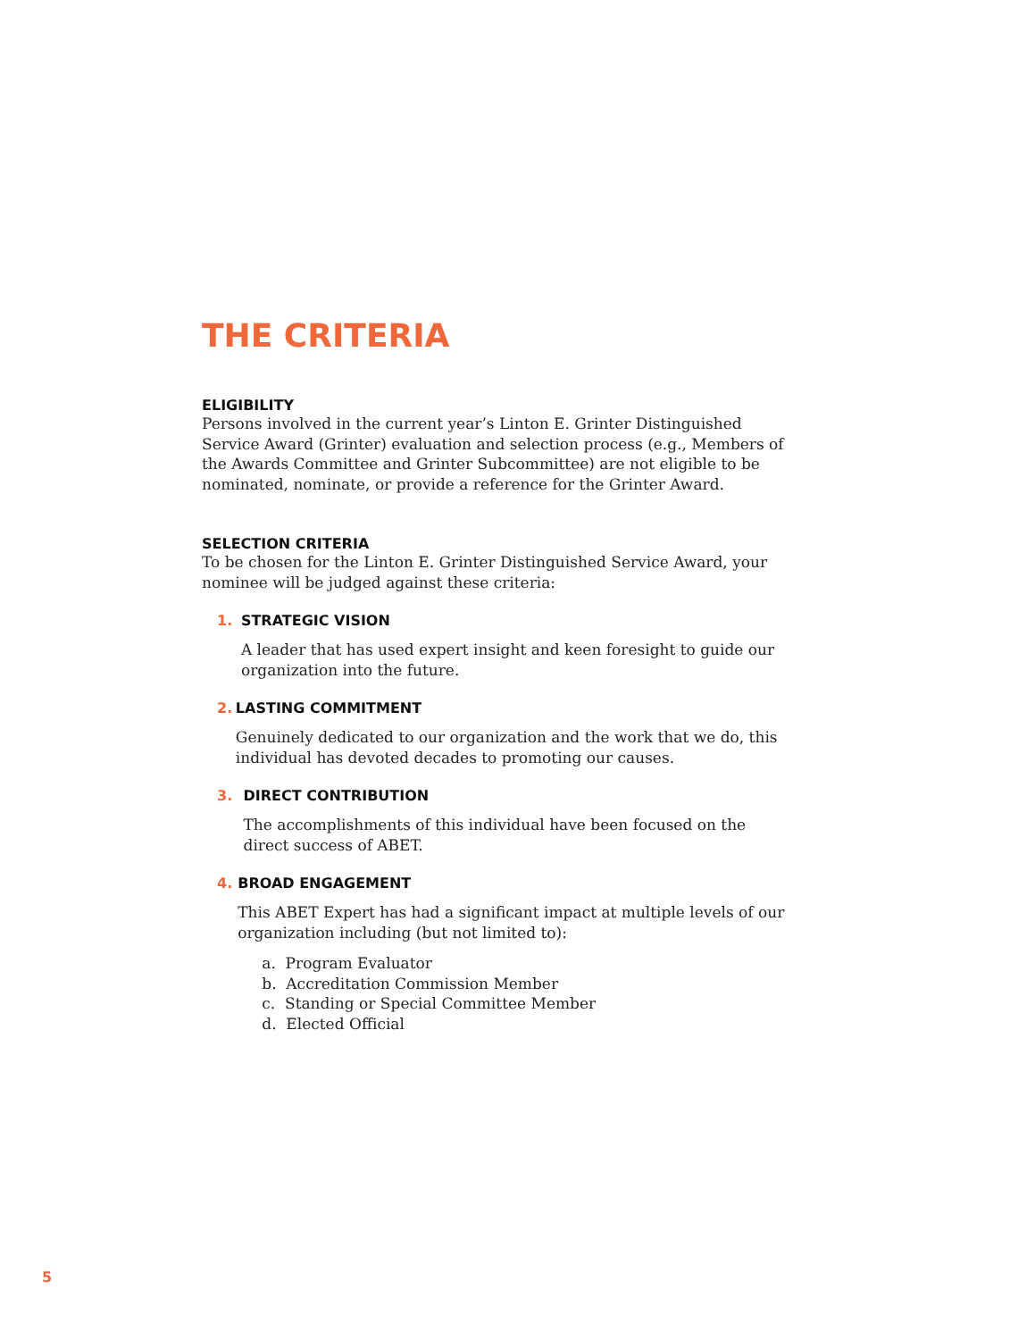THE CRITERIA
ELIGIBILITY
Persons involved in the current year’s Linton E. Grinter Distinguished Service Award (Grinter) evaluation and selection process (e.g., Members of the Awards Committee and Grinter Subcommittee) are not eligible to be nominated, nominate, or provide a reference for the Grinter Award.
SELECTION CRITERIA
To be chosen for the Linton E. Grinter Distinguished Service Award, your nominee will be judged against these criteria:
1. STRATEGIC VISION
A leader that has used expert insight and keen foresight to guide our organization into the future.
2. LASTING COMMITMENT
Genuinely dedicated to our organization and the work that we do, this individual has devoted decades to promoting our causes.
3. DIRECT CONTRIBUTION
The accomplishments of this individual have been focused on the direct success of ABET.
4. BROAD ENGAGEMENT
This ABET Expert has had a significant impact at multiple levels of our organization including (but not limited to):
a. Program Evaluator
b. Accreditation Commission Member
c. Standing or Special Committee Member
d. Elected Official
5